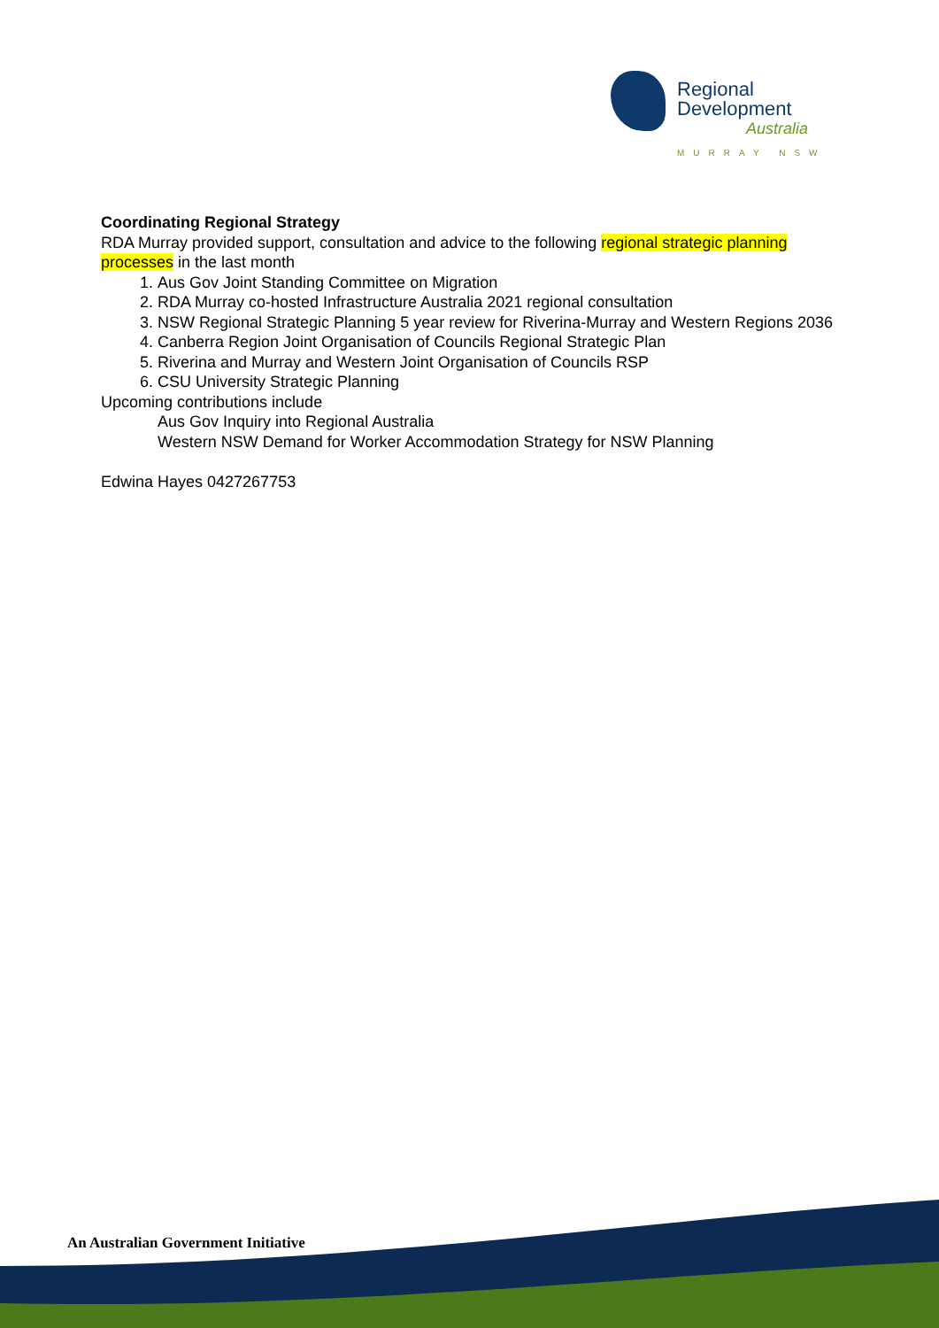Regional
Development
Australia
MURRAY NSW
Coordinating Regional Strategy
RDA Murray provided support, consultation and advice to the following regional strategic planning processes in the last month
1. Aus Gov Joint Standing Committee on Migration
2. RDA Murray co-hosted Infrastructure Australia 2021 regional consultation
3. NSW Regional Strategic Planning 5 year review for Riverina-Murray and Western Regions 2036
4. Canberra Region Joint Organisation of Councils Regional Strategic Plan
5. Riverina and Murray and Western Joint Organisation of Councils RSP
6. CSU University Strategic Planning
Upcoming contributions include
Aus Gov Inquiry into Regional Australia
Western NSW Demand for Worker Accommodation Strategy for NSW Planning
Edwina Hayes 0427267753
An Australian Government Initiative